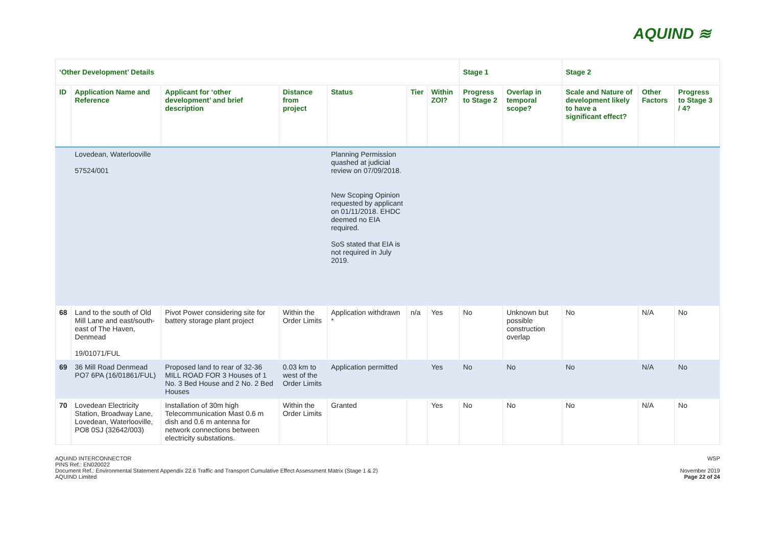AQUIND ≋
| ‘Other Development’ Details | | | | | | | Stage 1 | | Stage 2 | | |
| --- | --- | --- | --- | --- | --- | --- | --- | --- | --- | --- | --- |
| ID | Application Name and Reference | Applicant for ‘other development’ and brief description | Distance from project | Status | Tier | Within ZOI? | Progress to Stage 2 | Overlap in temporal scope? | Scale and Nature of development likely to have a significant effect? | Other Factors | Progress to Stage 3 / 4? |
| | Lovedean, Waterlooville 57524/001 | | | Planning Permission quashed at judicial review on 07/09/2018. New Scoping Opinion requested by applicant on 01/11/2018. EHDC deemed no EIA required. SoS stated that EIA is not required in July 2019. | | | | | | | |
| 68 | Land to the south of Old Mill Lane and east/south-east of The Haven, Denmead 19/01071/FUL | Pivot Power considering site for battery storage plant project | Within the Order Limits | Application withdrawn * | n/a | Yes | No | Unknown but possible construction overlap | No | N/A | No |
| 69 | 36 Mill Road Denmead PO7 6PA (16/01861/FUL) | Proposed land to rear of 32-36 MILL ROAD FOR 3 Houses of 1 No. 3 Bed House and 2 No. 2 Bed Houses | 0.03 km to west of the Order Limits | Application permitted | | Yes | No | No | No | N/A | No |
| 70 | Lovedean Electricity Station, Broadway Lane, Lovedean, Waterlooville, PO8 0SJ (32642/003) | Installation of 30m high Telecommunication Mast 0.6 m dish and 0.6 m antenna for network connections between electricity substations. | Within the Order Limits | Granted | | Yes | No | No | No | N/A | No |
AQUIND INTERCONNECTOR
PINS Ref.: EN020022
Document Ref.: Environmental Statement Appendix 22.6 Traffic and Transport Cumulative Effect Assessment Matrix (Stage 1 & 2)
AQUIND Limited
WSP
November 2019
Page 22 of 24